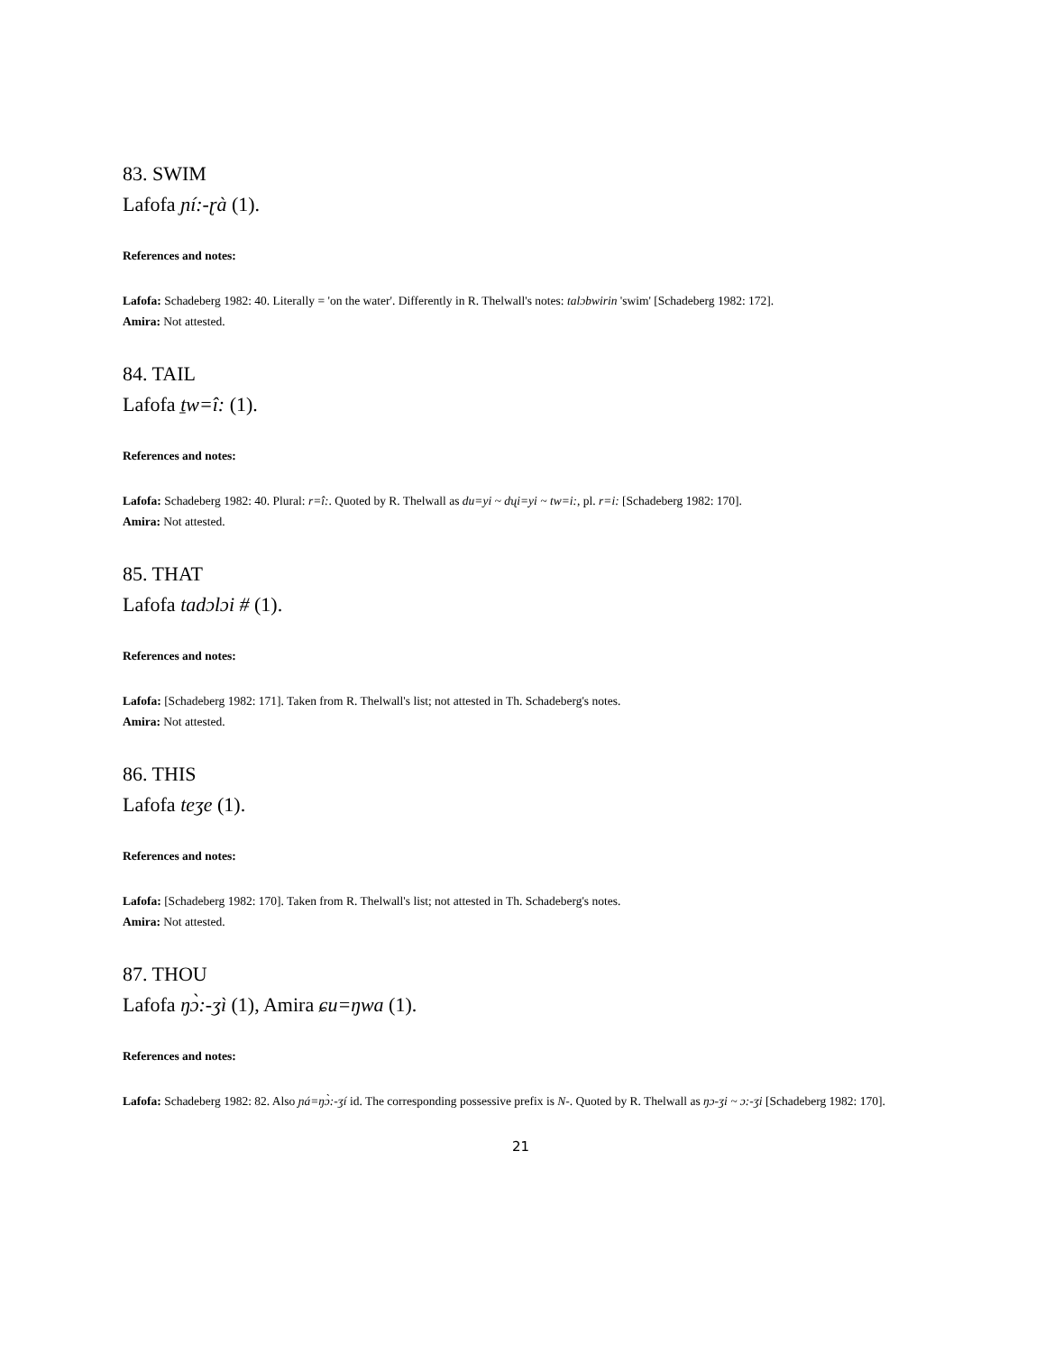83. SWIM
Lafofa ɲí:-ɽà (1).
References and notes:
Lafofa: Schadeberg 1982: 40. Literally = 'on the water'. Differently in R. Thelwall's notes: talɔbwirin 'swim' [Schadeberg 1982: 172].
Amira: Not attested.
84. TAIL
Lafofa ṯw=î: (1).
References and notes:
Lafofa: Schadeberg 1982: 40. Plural: r=î:. Quoted by R. Thelwall as du=yi ~ dʯi=yi ~ tw=i:, pl. r=i: [Schadeberg 1982: 170].
Amira: Not attested.
85. THAT
Lafofa tadɔlɔi # (1).
References and notes:
Lafofa: [Schadeberg 1982: 171]. Taken from R. Thelwall's list; not attested in Th. Schadeberg's notes.
Amira: Not attested.
86. THIS
Lafofa teʒe (1).
References and notes:
Lafofa: [Schadeberg 1982: 170]. Taken from R. Thelwall's list; not attested in Th. Schadeberg's notes.
Amira: Not attested.
87. THOU
Lafofa ŋɔ̀:-ʒì (1), Amira ɕu=ŋwa (1).
References and notes:
Lafofa: Schadeberg 1982: 82. Also ɲá=ŋɔ̀:-ʒí id. The corresponding possessive prefix is N-. Quoted by R. Thelwall as ŋɔ-ʒi ~ ɔ:-ʒi [Schadeberg 1982: 170].
21